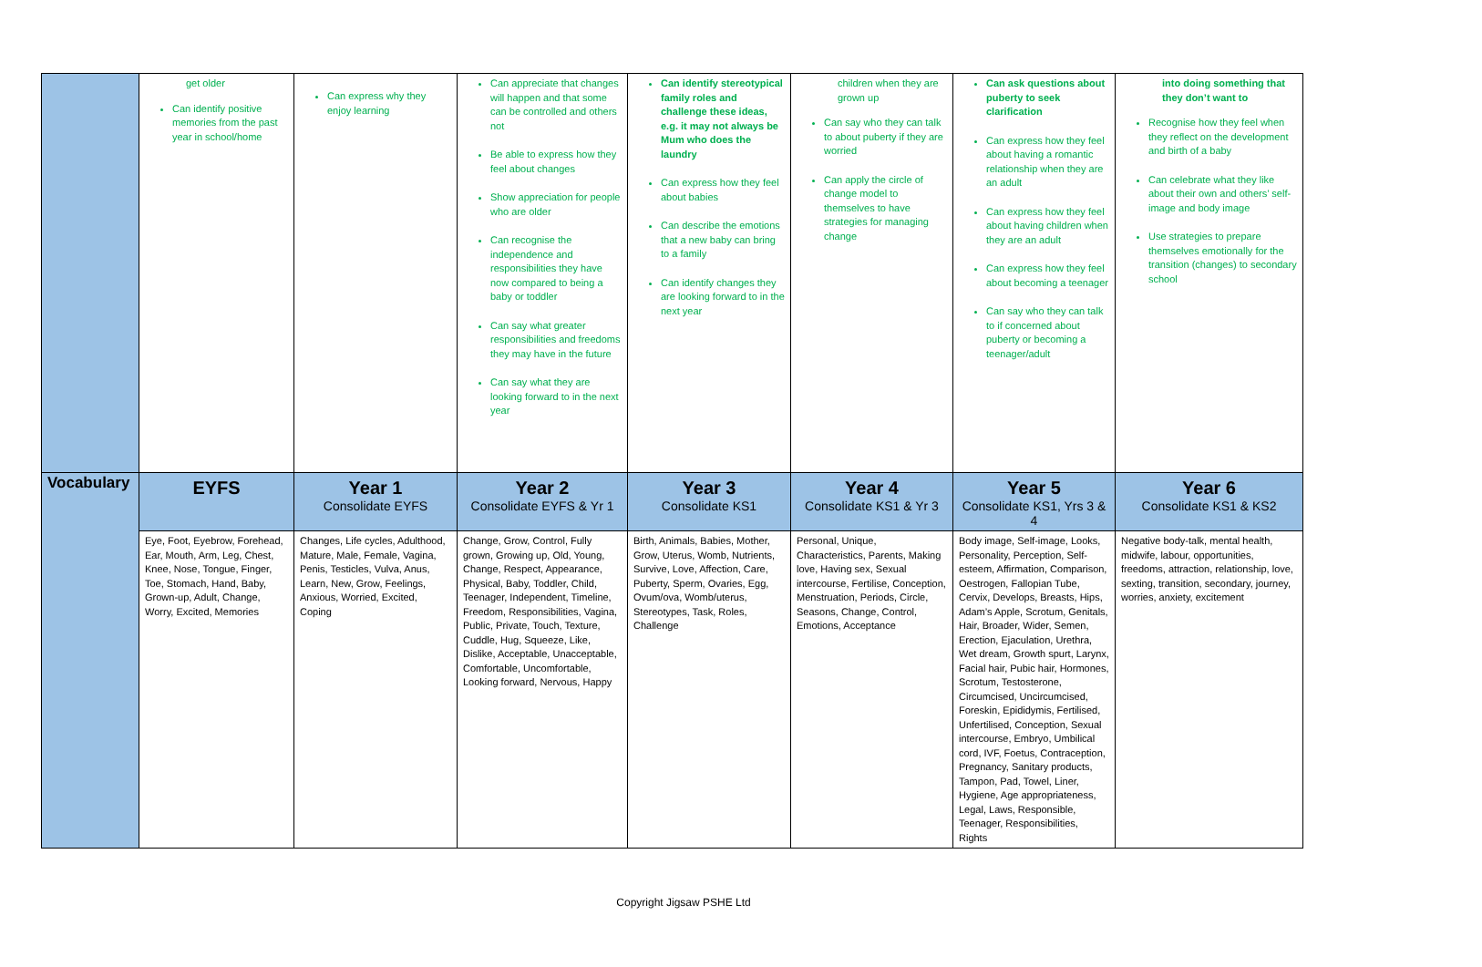| | get older Can identify positive memories from the past year in school/home | Can express why they enjoy learning | Can appreciate that changes will happen and that some can be controlled and others not Be able to express how they feel about changes Show appreciation for people who are older Can recognise the independence and responsibilities they have now compared to being a baby or toddler Can say what greater responsibilities and freedoms they may have in the future Can say what they are looking forward to in the next year | Can identify stereotypical family roles and challenge these ideas, e.g. it may not always be Mum who does the laundry Can express how they feel about babies Can describe the emotions that a new baby can bring to a family Can identify changes they are looking forward to in the next year | children when they are grown up Can say who they can talk to about puberty if they are worried Can apply the circle of change model to themselves to have strategies for managing change | Can ask questions about puberty to seek clarification Can express how they feel about having a romantic relationship when they are an adult Can express how they feel about having children when they are an adult Can express how they feel about becoming a teenager Can say who they can talk to if concerned about puberty or becoming a teenager/adult | into doing something that they don’t want to Recognise how they feel when they reflect on the development and birth of a baby Can celebrate what they like about their own and others’ self-image and body image Use strategies to prepare themselves emotionally for the transition (changes) to secondary school |
| Vocabulary | EYFS | Year 1 Consolidate EYFS | Year 2 Consolidate EYFS & Yr 1 | Year 3 Consolidate KS1 | Year 4 Consolidate KS1 & Yr 3 | Year 5 Consolidate KS1, Yrs 3 & 4 | Year 6 Consolidate KS1 & KS2 |
| | Eye, Foot, Eyebrow, Forehead, Ear, Mouth, Arm, Leg, Chest, Knee, Nose, Tongue, Finger, Toe, Stomach, Hand, Baby, Grown-up, Adult, Change, Worry, Excited, Memories | Changes, Life cycles, Adulthood, Mature, Male, Female, Vagina, Penis, Testicles, Vulva, Anus, Learn, New, Grow, Feelings, Anxious, Worried, Excited, Coping | Change, Grow, Control, Fully grown, Growing up, Old, Young, Change, Respect, Appearance, Physical, Baby, Toddler, Child, Teenager, Independent, Timeline, Freedom, Responsibilities, Vagina, Public, Private, Touch, Texture, Cuddle, Hug, Squeeze, Like, Dislike, Acceptable, Unacceptable, Comfortable, Uncomfortable, Looking forward, Nervous, Happy | Birth, Animals, Babies, Mother, Grow, Uterus, Womb, Nutrients, Survive, Love, Affection, Care, Puberty, Sperm, Ovaries, Egg, Ovum/ova, Womb/uterus, Stereotypes, Task, Roles, Challenge | Personal, Unique, Characteristics, Parents, Making love, Having sex, Sexual intercourse, Fertilise, Conception, Menstruation, Periods, Circle, Seasons, Change, Control, Emotions, Acceptance | Body image, Self-image, Looks, Personality, Perception, Self-esteem, Affirmation, Comparison, Oestrogen, Fallopian Tube, Cervix, Develops, Breasts, Hips, Adam’s Apple, Scrotum, Genitals, Hair, Broader, Wider, Semen, Erection, Ejaculation, Urethra, Wet dream, Growth spurt, Larynx, Facial hair, Pubic hair, Hormones, Scrotum, Testosterone, Circumcised, Uncircumcised, Foreskin, Epididymis, Fertilised, Unfertilised, Conception, Sexual intercourse, Embryo, Umbilical cord, IVF, Foetus, Contraception, Pregnancy, Sanitary products, Tampon, Pad, Towel, Liner, Hygiene, Age appropriateness, Legal, Laws, Responsible, Teenager, Responsibilities, Rights | Negative body-talk, mental health, midwife, labour, opportunities, freedoms, attraction, relationship, love, sexting, transition, secondary, journey, worries, anxiety, excitement |
Copyright Jigsaw PSHE Ltd